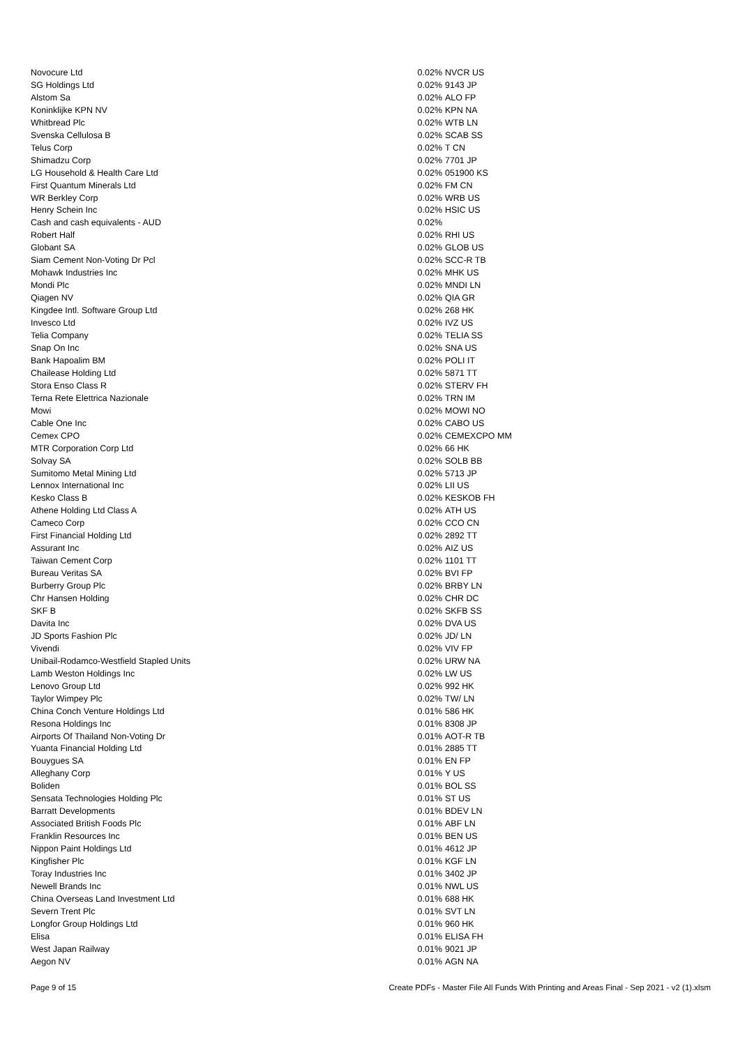| Novocure Ltd | 0.02% | NVCR US |
| SG Holdings Ltd | 0.02% | 9143 JP |
| Alstom Sa | 0.02% | ALO FP |
| Koninklijke KPN NV | 0.02% | KPN NA |
| Whitbread Plc | 0.02% | WTB LN |
| Svenska Cellulosa B | 0.02% | SCAB SS |
| Telus Corp | 0.02% | T CN |
| Shimadzu Corp | 0.02% | 7701 JP |
| LG Household & Health Care Ltd | 0.02% | 051900 KS |
| First Quantum Minerals Ltd | 0.02% | FM CN |
| WR Berkley Corp | 0.02% | WRB US |
| Henry Schein Inc | 0.02% | HSIC US |
| Cash and cash equivalents - AUD | 0.02% | |
| Robert Half | 0.02% | RHI US |
| Globant SA | 0.02% | GLOB US |
| Siam Cement Non-Voting Dr Pcl | 0.02% | SCC-R TB |
| Mohawk Industries Inc | 0.02% | MHK US |
| Mondi Plc | 0.02% | MNDI LN |
| Qiagen NV | 0.02% | QIA GR |
| Kingdee Intl. Software Group Ltd | 0.02% | 268 HK |
| Invesco Ltd | 0.02% | IVZ US |
| Telia Company | 0.02% | TELIA SS |
| Snap On Inc | 0.02% | SNA US |
| Bank Hapoalim BM | 0.02% | POLI IT |
| Chailease Holding Ltd | 0.02% | 5871 TT |
| Stora Enso Class R | 0.02% | STERV FH |
| Terna Rete Elettrica Nazionale | 0.02% | TRN IM |
| Mowi | 0.02% | MOWI NO |
| Cable One Inc | 0.02% | CABO US |
| Cemex CPO | 0.02% | CEMEXCPO MM |
| MTR Corporation Corp Ltd | 0.02% | 66 HK |
| Solvay SA | 0.02% | SOLB BB |
| Sumitomo Metal Mining Ltd | 0.02% | 5713 JP |
| Lennox International Inc | 0.02% | LII US |
| Kesko Class B | 0.02% | KESKOB FH |
| Athene Holding Ltd Class A | 0.02% | ATH US |
| Cameco Corp | 0.02% | CCO CN |
| First Financial Holding Ltd | 0.02% | 2892 TT |
| Assurant Inc | 0.02% | AIZ US |
| Taiwan Cement Corp | 0.02% | 1101 TT |
| Bureau Veritas SA | 0.02% | BVI FP |
| Burberry Group Plc | 0.02% | BRBY LN |
| Chr Hansen Holding | 0.02% | CHR DC |
| SKF B | 0.02% | SKFB SS |
| Davita Inc | 0.02% | DVA US |
| JD Sports Fashion Plc | 0.02% | JD/ LN |
| Vivendi | 0.02% | VIV FP |
| Unibail-Rodamco-Westfield Stapled Units | 0.02% | URW NA |
| Lamb Weston Holdings Inc | 0.02% | LW US |
| Lenovo Group Ltd | 0.02% | 992 HK |
| Taylor Wimpey Plc | 0.02% | TW/ LN |
| China Conch Venture Holdings Ltd | 0.01% | 586 HK |
| Resona Holdings Inc | 0.01% | 8308 JP |
| Airports Of Thailand Non-Voting Dr | 0.01% | AOT-R TB |
| Yuanta Financial Holding Ltd | 0.01% | 2885 TT |
| Bouygues SA | 0.01% | EN FP |
| Alleghany Corp | 0.01% | Y US |
| Boliden | 0.01% | BOL SS |
| Sensata Technologies Holding Plc | 0.01% | ST US |
| Barratt Developments | 0.01% | BDEV LN |
| Associated British Foods Plc | 0.01% | ABF LN |
| Franklin Resources Inc | 0.01% | BEN US |
| Nippon Paint Holdings Ltd | 0.01% | 4612 JP |
| Kingfisher Plc | 0.01% | KGF LN |
| Toray Industries Inc | 0.01% | 3402 JP |
| Newell Brands Inc | 0.01% | NWL US |
| China Overseas Land Investment Ltd | 0.01% | 688 HK |
| Severn Trent Plc | 0.01% | SVT LN |
| Longfor Group Holdings Ltd | 0.01% | 960 HK |
| Elisa | 0.01% | ELISA FH |
| West Japan Railway | 0.01% | 9021 JP |
| Aegon NV | 0.01% | AGN NA |
Page 9 of 15 Create PDFs - Master File All Funds With Printing and Areas Final - Sep 2021 - v2 (1).xlsm